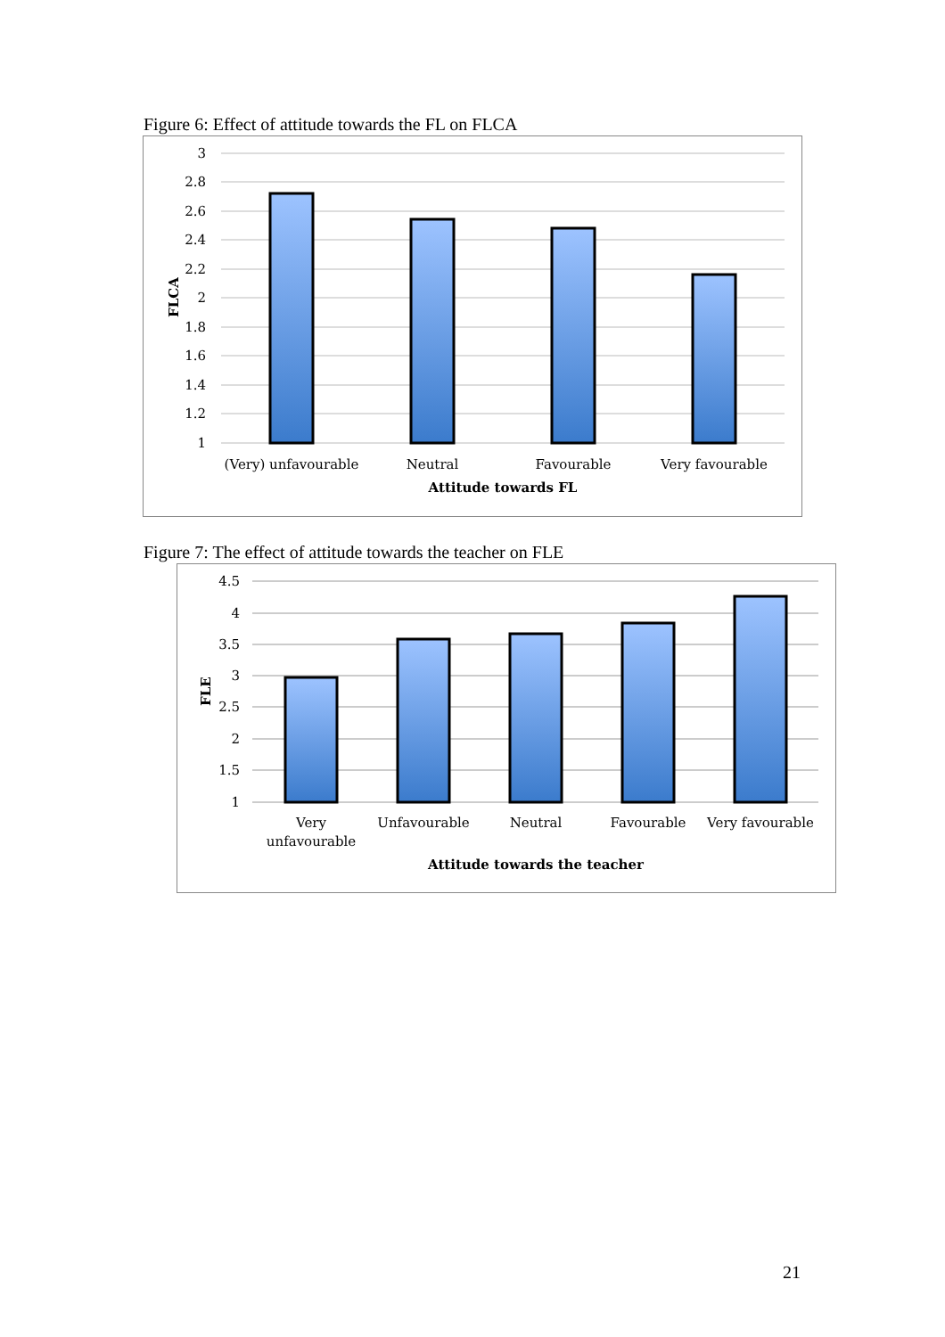Figure 6: Effect of attitude towards the FL on FLCA
3
2.8
2.6
2.4
2.2
2
1.8
1.6
1.4
1.2
1
FLCA
(Very) unfavourable
Neutral
Favourable
Very favourable
Attitude towards FL
Figure 7: The effect of attitude towards the teacher on FLE
4.5
4
3.5
3
2.5
2
1.5
1
FLE
Very
unfavourable
Unfavourable
Neutral
Favourable
Very favourable
Attitude towards the teacher
21